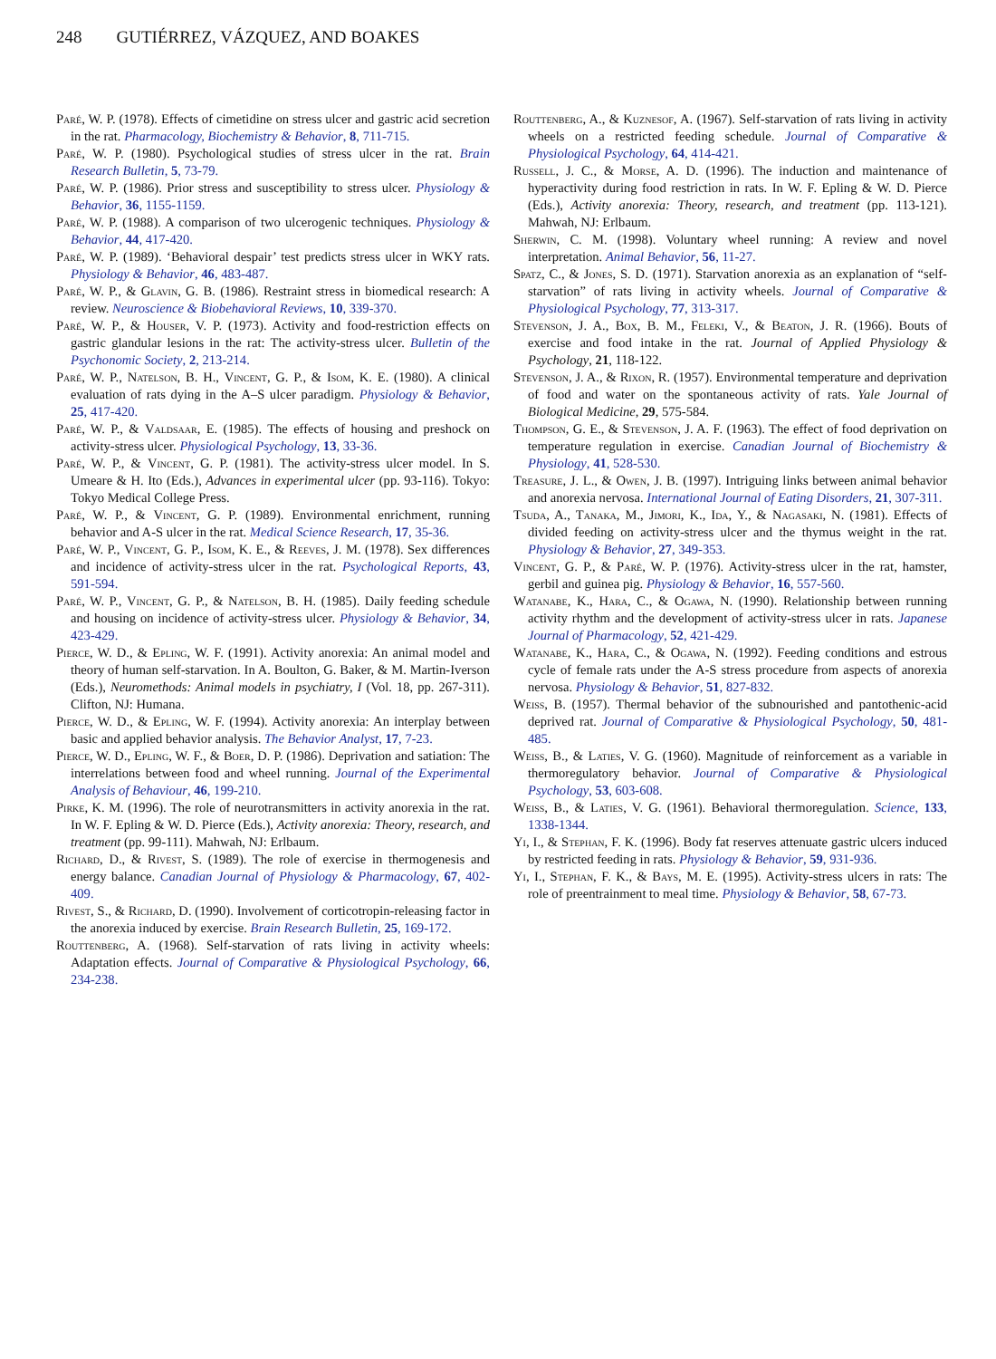248 GUTIÉRREZ, VÁZQUEZ, AND BOAKES
Paré, W. P. (1978). Effects of cimetidine on stress ulcer and gastric acid secretion in the rat. Pharmacology, Biochemistry & Behavior, 8, 711-715.
Paré, W. P. (1980). Psychological studies of stress ulcer in the rat. Brain Research Bulletin, 5, 73-79.
Paré, W. P. (1986). Prior stress and susceptibility to stress ulcer. Physiology & Behavior, 36, 1155-1159.
Paré, W. P. (1988). A comparison of two ulcerogenic techniques. Physiology & Behavior, 44, 417-420.
Paré, W. P. (1989). ‘Behavioral despair’ test predicts stress ulcer in WKY rats. Physiology & Behavior, 46, 483-487.
Paré, W. P., & Glavin, G. B. (1986). Restraint stress in biomedical research: A review. Neuroscience & Biobehavioral Reviews, 10, 339-370.
Paré, W. P., & Houser, V. P. (1973). Activity and food-restriction effects on gastric glandular lesions in the rat: The activity-stress ulcer. Bulletin of the Psychonomic Society, 2, 213-214.
Paré, W. P., Natelson, B. H., Vincent, G. P., & Isom, K. E. (1980). A clinical evaluation of rats dying in the A–S ulcer paradigm. Physiology & Behavior, 25, 417-420.
Paré, W. P., & Valdsaar, E. (1985). The effects of housing and preshock on activity-stress ulcer. Physiological Psychology, 13, 33-36.
Paré, W. P., & Vincent, G. P. (1981). The activity-stress ulcer model. In S. Umeare & H. Ito (Eds.), Advances in experimental ulcer (pp. 93-116). Tokyo: Tokyo Medical College Press.
Paré, W. P., & Vincent, G. P. (1989). Environmental enrichment, running behavior and A-S ulcer in the rat. Medical Science Research, 17, 35-36.
Paré, W. P., Vincent, G. P., Isom, K. E., & Reeves, J. M. (1978). Sex differences and incidence of activity-stress ulcer in the rat. Psychological Reports, 43, 591-594.
Paré, W. P., Vincent, G. P., & Natelson, B. H. (1985). Daily feeding schedule and housing on incidence of activity-stress ulcer. Physiology & Behavior, 34, 423-429.
Pierce, W. D., & Epling, W. F. (1991). Activity anorexia: An animal model and theory of human self-starvation. In A. Boulton, G. Baker, & M. Martin-Iverson (Eds.), Neuromethods: Animal models in psychiatry, I (Vol. 18, pp. 267-311). Clifton, NJ: Humana.
Pierce, W. D., & Epling, W. F. (1994). Activity anorexia: An interplay between basic and applied behavior analysis. The Behavior Analyst, 17, 7-23.
Pierce, W. D., Epling, W. F., & Boer, D. P. (1986). Deprivation and satiation: The interrelations between food and wheel running. Journal of the Experimental Analysis of Behaviour, 46, 199-210.
Pirke, K. M. (1996). The role of neurotransmitters in activity anorexia in the rat. In W. F. Epling & W. D. Pierce (Eds.), Activity anorexia: Theory, research, and treatment (pp. 99-111). Mahwah, NJ: Erlbaum.
Richard, D., & Rivest, S. (1989). The role of exercise in thermogenesis and energy balance. Canadian Journal of Physiology & Pharmacology, 67, 402-409.
Rivest, S., & Richard, D. (1990). Involvement of corticotropin-releasing factor in the anorexia induced by exercise. Brain Research Bulletin, 25, 169-172.
Routtenberg, A. (1968). Self-starvation of rats living in activity wheels: Adaptation effects. Journal of Comparative & Physiological Psychology, 66, 234-238.
Routtenberg, A., & Kuznesof, A. (1967). Self-starvation of rats living in activity wheels on a restricted feeding schedule. Journal of Comparative & Physiological Psychology, 64, 414-421.
Russell, J. C., & Morse, A. D. (1996). The induction and maintenance of hyperactivity during food restriction in rats. In W. F. Epling & W. D. Pierce (Eds.), Activity anorexia: Theory, research, and treatment (pp. 113-121). Mahwah, NJ: Erlbaum.
Sherwin, C. M. (1998). Voluntary wheel running: A review and novel interpretation. Animal Behavior, 56, 11-27.
Spatz, C., & Jones, S. D. (1971). Starvation anorexia as an explanation of “self-starvation” of rats living in activity wheels. Journal of Comparative & Physiological Psychology, 77, 313-317.
Stevenson, J. A., Box, B. M., Feleki, V., & Beaton, J. R. (1966). Bouts of exercise and food intake in the rat. Journal of Applied Physiology & Psychology, 21, 118-122.
Stevenson, J. A., & Rixon, R. (1957). Environmental temperature and deprivation of food and water on the spontaneous activity of rats. Yale Journal of Biological Medicine, 29, 575-584.
Thompson, G. E., & Stevenson, J. A. F. (1963). The effect of food deprivation on temperature regulation in exercise. Canadian Journal of Biochemistry & Physiology, 41, 528-530.
Treasure, J. L., & Owen, J. B. (1997). Intriguing links between animal behavior and anorexia nervosa. International Journal of Eating Disorders, 21, 307-311.
Tsuda, A., Tanaka, M., Jimori, K., Ida, Y., & Nagasaki, N. (1981). Effects of divided feeding on activity-stress ulcer and the thymus weight in the rat. Physiology & Behavior, 27, 349-353.
Vincent, G. P., & Paré, W. P. (1976). Activity-stress ulcer in the rat, hamster, gerbil and guinea pig. Physiology & Behavior, 16, 557-560.
Watanabe, K., Hara, C., & Ogawa, N. (1990). Relationship between running activity rhythm and the development of activity-stress ulcer in rats. Japanese Journal of Pharmacology, 52, 421-429.
Watanabe, K., Hara, C., & Ogawa, N. (1992). Feeding conditions and estrous cycle of female rats under the A-S stress procedure from aspects of anorexia nervosa. Physiology & Behavior, 51, 827-832.
Weiss, B. (1957). Thermal behavior of the subnourished and pantothenic-acid deprived rat. Journal of Comparative & Physiological Psychology, 50, 481-485.
Weiss, B., & Laties, V. G. (1960). Magnitude of reinforcement as a variable in thermoregulatory behavior. Journal of Comparative & Physiological Psychology, 53, 603-608.
Weiss, B., & Laties, V. G. (1961). Behavioral thermoregulation. Science, 133, 1338-1344.
Yi, I., & Stephan, F. K. (1996). Body fat reserves attenuate gastric ulcers induced by restricted feeding in rats. Physiology & Behavior, 59, 931-936.
Yi, I., Stephan, F. K., & Bays, M. E. (1995). Activity-stress ulcers in rats: The role of preentrainment to meal time. Physiology & Behavior, 58, 67-73.